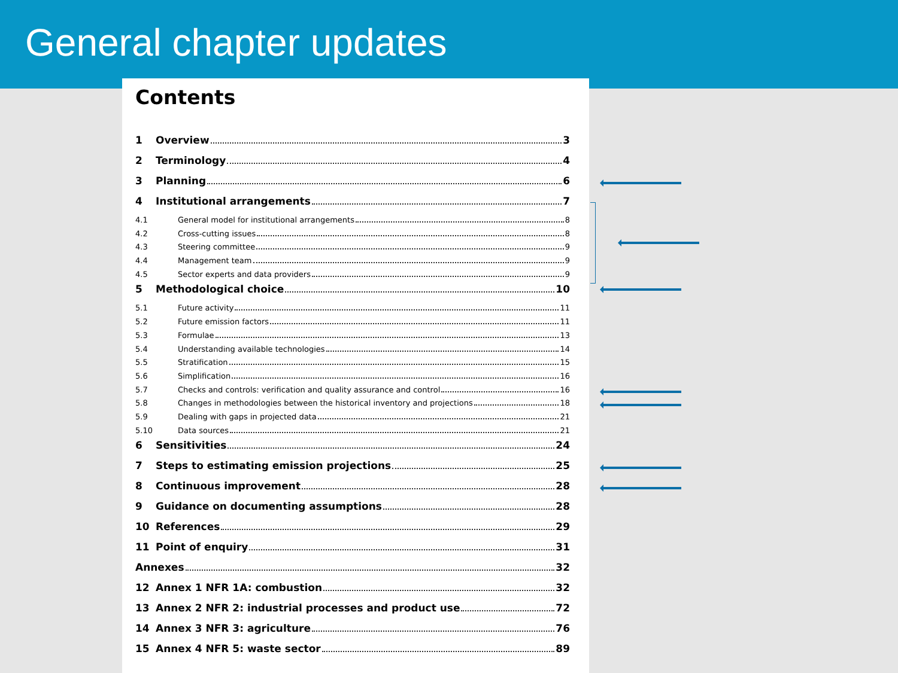General chapter updates
Contents
1 Overview 3
2 Terminology 4
3 Planning 6
4 Institutional arrangements 7
4.1 General model for institutional arrangements 8
4.2 Cross-cutting issues 8
4.3 Steering committee 9
4.4 Management team 9
4.5 Sector experts and data providers 9
5 Methodological choice 10
5.1 Future activity 11
5.2 Future emission factors 11
5.3 Formulae 13
5.4 Understanding available technologies 14
5.5 Stratification 15
5.6 Simplification 16
5.7 Checks and controls: verification and quality assurance and control 16
5.8 Changes in methodologies between the historical inventory and projections 18
5.9 Dealing with gaps in projected data 21
5.10 Data sources 21
6 Sensitivities 24
7 Steps to estimating emission projections 25
8 Continuous improvement 28
9 Guidance on documenting assumptions 28
10 References 29
11 Point of enquiry 31
Annexes 32
12 Annex 1 NFR 1A: combustion 32
13 Annex 2 NFR 2: industrial processes and product use 72
14 Annex 3 NFR 3: agriculture 76
15 Annex 4 NFR 5: waste sector 89